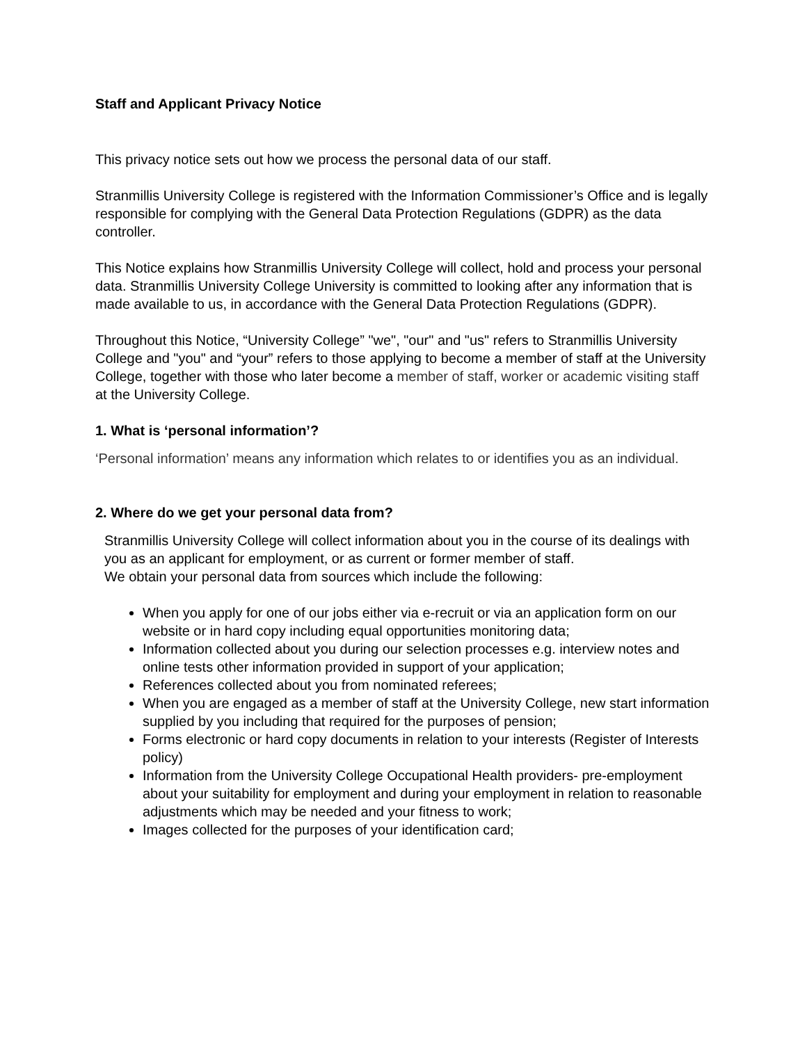Staff and Applicant Privacy Notice
This privacy notice sets out how we process the personal data of our staff.
Stranmillis University College is registered with the Information Commissioner’s Office and is legally responsible for complying with the General Data Protection Regulations (GDPR) as the data controller.
This Notice explains how Stranmillis University College will collect, hold and process your personal data. Stranmillis University College University is committed to looking after any information that is made available to us, in accordance with the General Data Protection Regulations (GDPR).
Throughout this Notice, “University College” "we", "our" and "us" refers to Stranmillis University College and "you" and “your” refers to those applying to become a member of staff at the University College, together with those who later become a member of staff, worker or academic visiting staff at the University College.
1. What is ‘personal information’?
‘Personal information’ means any information which relates to or identifies you as an individual.
2. Where do we get your personal data from?
Stranmillis University College will collect information about you in the course of its dealings with you as an applicant for employment, or as current or former member of staff.
We obtain your personal data from sources which include the following:
When you apply for one of our jobs either via e-recruit or via an application form on our website or in hard copy including equal opportunities monitoring data;
Information collected about you during our selection processes e.g. interview notes and online tests other information provided in support of your application;
References collected about you from nominated referees;
When you are engaged as a member of staff at the University College, new start information supplied by you including that required for the purposes of pension;
Forms electronic or hard copy documents in relation to your interests (Register of Interests policy)
Information from the University College Occupational Health providers- pre-employment about your suitability for employment and during your employment in relation to reasonable adjustments which may be needed and your fitness to work;
Images collected for the purposes of your identification card;